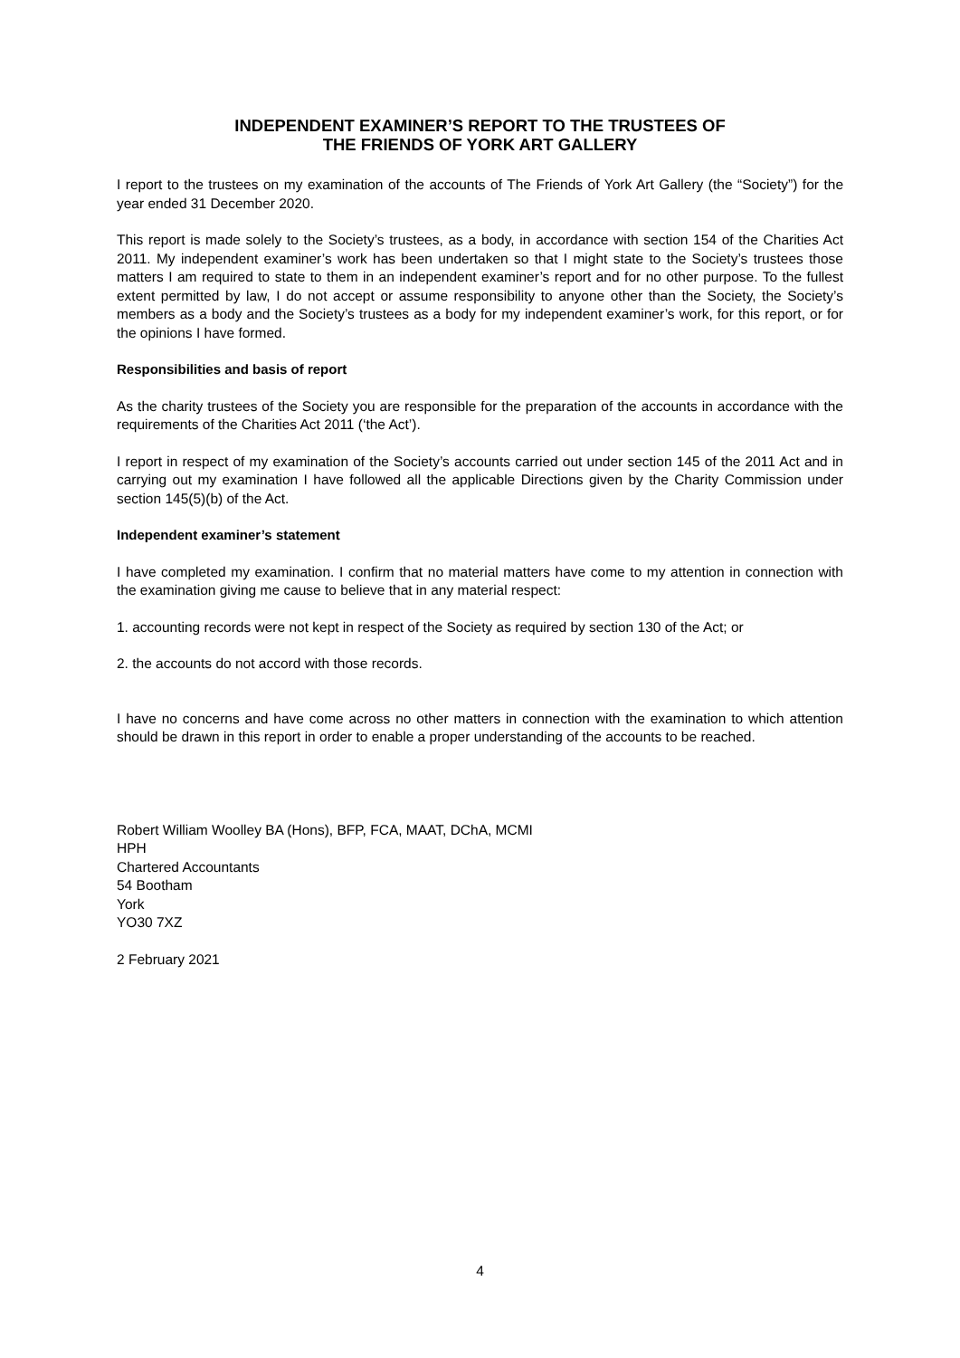INDEPENDENT EXAMINER’S REPORT TO THE TRUSTEES OF
THE FRIENDS OF YORK ART GALLERY
I report to the trustees on my examination of the accounts of The Friends of York Art Gallery (the “Society”) for the year ended 31 December 2020.
This report is made solely to the Society’s trustees, as a body, in accordance with section 154 of the Charities Act 2011. My independent examiner’s work has been undertaken so that I might state to the Society’s trustees those matters I am required to state to them in an independent examiner’s report and for no other purpose. To the fullest extent permitted by law, I do not accept or assume responsibility to anyone other than the Society, the Society’s members as a body and the Society’s trustees as a body for my independent examiner’s work, for this report, or for the opinions I have formed.
Responsibilities and basis of report
As the charity trustees of the Society you are responsible for the preparation of the accounts in accordance with the requirements of the Charities Act 2011 (‘the Act’).
I report in respect of my examination of the Society’s accounts carried out under section 145 of the 2011 Act and in carrying out my examination I have followed all the applicable Directions given by the Charity Commission under section 145(5)(b) of the Act.
Independent examiner’s statement
I have completed my examination. I confirm that no material matters have come to my attention in connection with the examination giving me cause to believe that in any material respect:
1. accounting records were not kept in respect of the Society as required by section 130 of the Act; or
2. the accounts do not accord with those records.
I have no concerns and have come across no other matters in connection with the examination to which attention should be drawn in this report in order to enable a proper understanding of the accounts to be reached.
Robert William Woolley BA (Hons), BFP, FCA, MAAT, DChA, MCMI
HPH
Chartered Accountants
54 Bootham
York
YO30 7XZ
2 February 2021
4